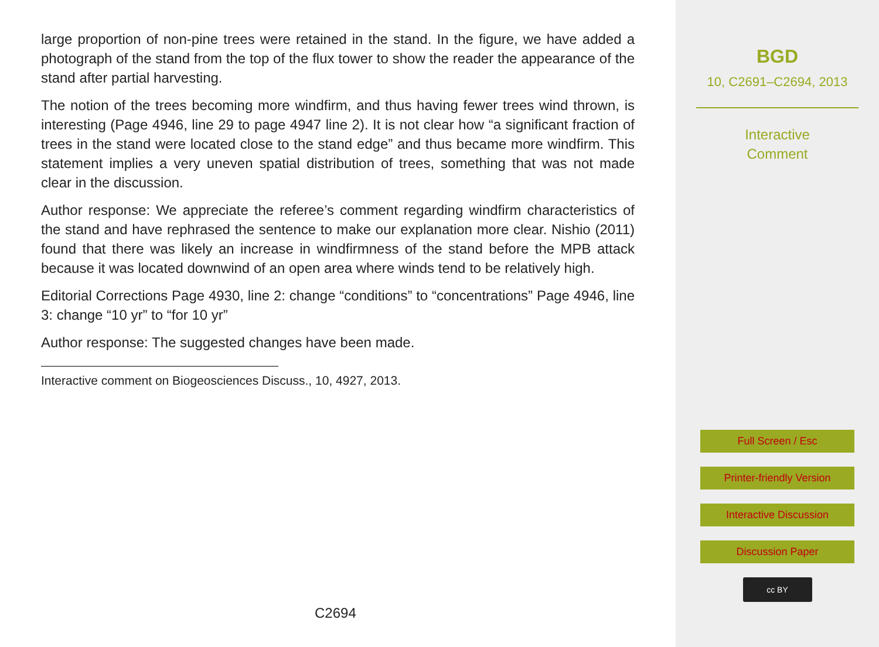large proportion of non-pine trees were retained in the stand. In the figure, we have added a photograph of the stand from the top of the flux tower to show the reader the appearance of the stand after partial harvesting.
The notion of the trees becoming more windfirm, and thus having fewer trees wind thrown, is interesting (Page 4946, line 29 to page 4947 line 2). It is not clear how “a significant fraction of trees in the stand were located close to the stand edge” and thus became more windfirm. This statement implies a very uneven spatial distribution of trees, something that was not made clear in the discussion.
Author response: We appreciate the referee’s comment regarding windfirm characteristics of the stand and have rephrased the sentence to make our explanation more clear. Nishio (2011) found that there was likely an increase in windfirmness of the stand before the MPB attack because it was located downwind of an open area where winds tend to be relatively high.
Editorial Corrections Page 4930, line 2: change “conditions” to “concentrations” Page 4946, line 3: change “10 yr” to “for 10 yr”
Author response: The suggested changes have been made.
Interactive comment on Biogeosciences Discuss., 10, 4927, 2013.
C2694
BGD
10, C2691–C2694, 2013
Interactive
Comment
Full Screen / Esc
Printer-friendly Version
Interactive Discussion
Discussion Paper
cc BY